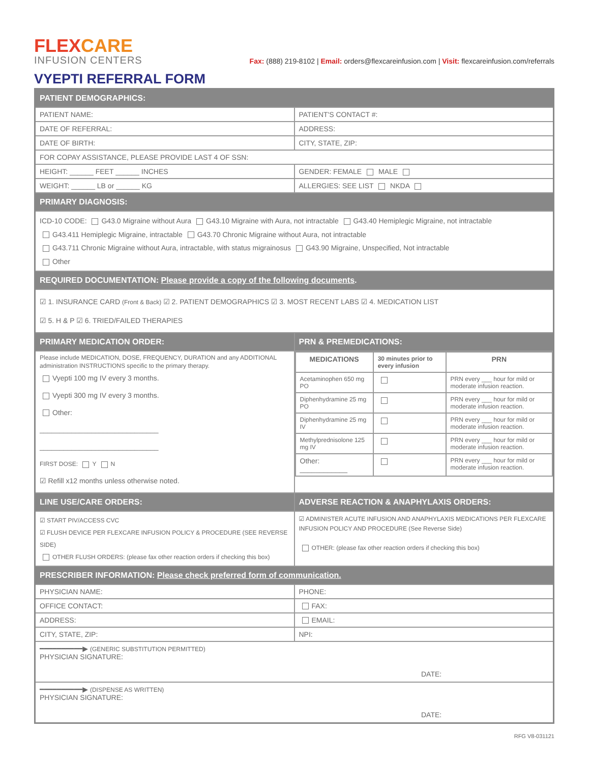FLEXCARE
INFUSION CENTERS
Fax: (888) 219-8102 | Email: orders@flexcareinfusion.com | Visit: flexcareinfusion.com/referrals
VYEPTI REFERRAL FORM
| PATIENT DEMOGRAPHICS: | |
| PATIENT NAME: | PATIENT'S CONTACT #: |
| DATE OF REFERRAL: | ADDRESS: |
| DATE OF BIRTH: | CITY, STATE, ZIP: |
| FOR COPAY ASSISTANCE, PLEASE PROVIDE LAST 4 OF SSN: | |
| HEIGHT: ______ FEET ______ INCHES | GENDER: FEMALE MALE |
| WEIGHT: ______ LB or ______ KG | ALLERGIES: SEE LIST NKDA |
| PRIMARY DIAGNOSIS: | |
| ICD-10 CODE: G43.0 Migraine without Aura G43.10 Migraine with Aura, not intractable G43.40 Hemiplegic Migraine, not intractable G43.411 Hemiplegic Migraine, intractable G43.70 Chronic Migraine without Aura, not intractable G43.711 Chronic Migraine without Aura, intractable, with status migrainosus G43.90 Migraine, Unspecified, Not intractable Other | |
| REQUIRED DOCUMENTATION: Please provide a copy of the following documents . | |
| ☑ 1. INSURANCE CARD (Front & Back) ☑ 2. PATIENT DEMOGRAPHICS ☑ 3. MOST RECENT LABS ☑ 4. MEDICATION LIST ☑ 5. H & P ☑ 6. TRIED/FAILED THERAPIES | |
| PRIMARY MEDICATION ORDER: | PRN & PREMEDICATIONS: |
| Please include MEDICATION, DOSE, FREQUENCY, DURATION and any ADDITIONAL administration INSTRUCTIONS specific to the primary therapy. Vyepti 100 mg IV every 3 months. Vyepti 300 mg IV every 3 months. Other: ______________________________ ______________________________ FIRST DOSE: Y N ☑ Refill x12 months unless otherwise noted. | / MEDICATIONS / 30 minutes prior to every infusion / PRN / / --- / --- / --- / / Acetaminophen 650 mg PO / / PRN every ___ hour for mild or moderate infusion reaction. / / Diphenhydramine 25 mg PO / / PRN every ___ hour for mild or moderate infusion reaction. / / Diphenhydramine 25 mg IV / / PRN every ___ hour for mild or moderate infusion reaction. / / Methylprednisolone 125 mg IV / / PRN every ___ hour for mild or moderate infusion reaction. / / Other: ____________ / / PRN every ___ hour for mild or moderate infusion reaction. / |
| LINE USE/CARE ORDERS: | ADVERSE REACTION & ANAPHYLAXIS ORDERS: |
| ☑ START PIV/ACCESS CVC ☑ FLUSH DEVICE PER FLEXCARE INFUSION POLICY & PROCEDURE (SEE REVERSE SIDE) OTHER FLUSH ORDERS: (please fax other reaction orders if checking this box) | ☑ ADMINISTER ACUTE INFUSION AND ANAPHYLAXIS MEDICATIONS PER FLEXCARE INFUSION POLICY AND PROCEDURE (See Reverse Side) OTHER: (please fax other reaction orders if checking this box) |
| PRESCRIBER INFORMATION: Please check preferred form of communication. | |
| PHYSICIAN NAME: | PHONE: |
| OFFICE CONTACT: | FAX: |
| ADDRESS: | EMAIL: |
| CITY, STATE, ZIP: | NPI: |
| ━━━━━━━━━━▶ (GENERIC SUBSTITUTION PERMITTED) PHYSICIAN SIGNATURE: DATE: | |
| ━━━━━━━━━━▶ (DISPENSE AS WRITTEN) PHYSICIAN SIGNATURE: DATE: | |
RFG V8-031121